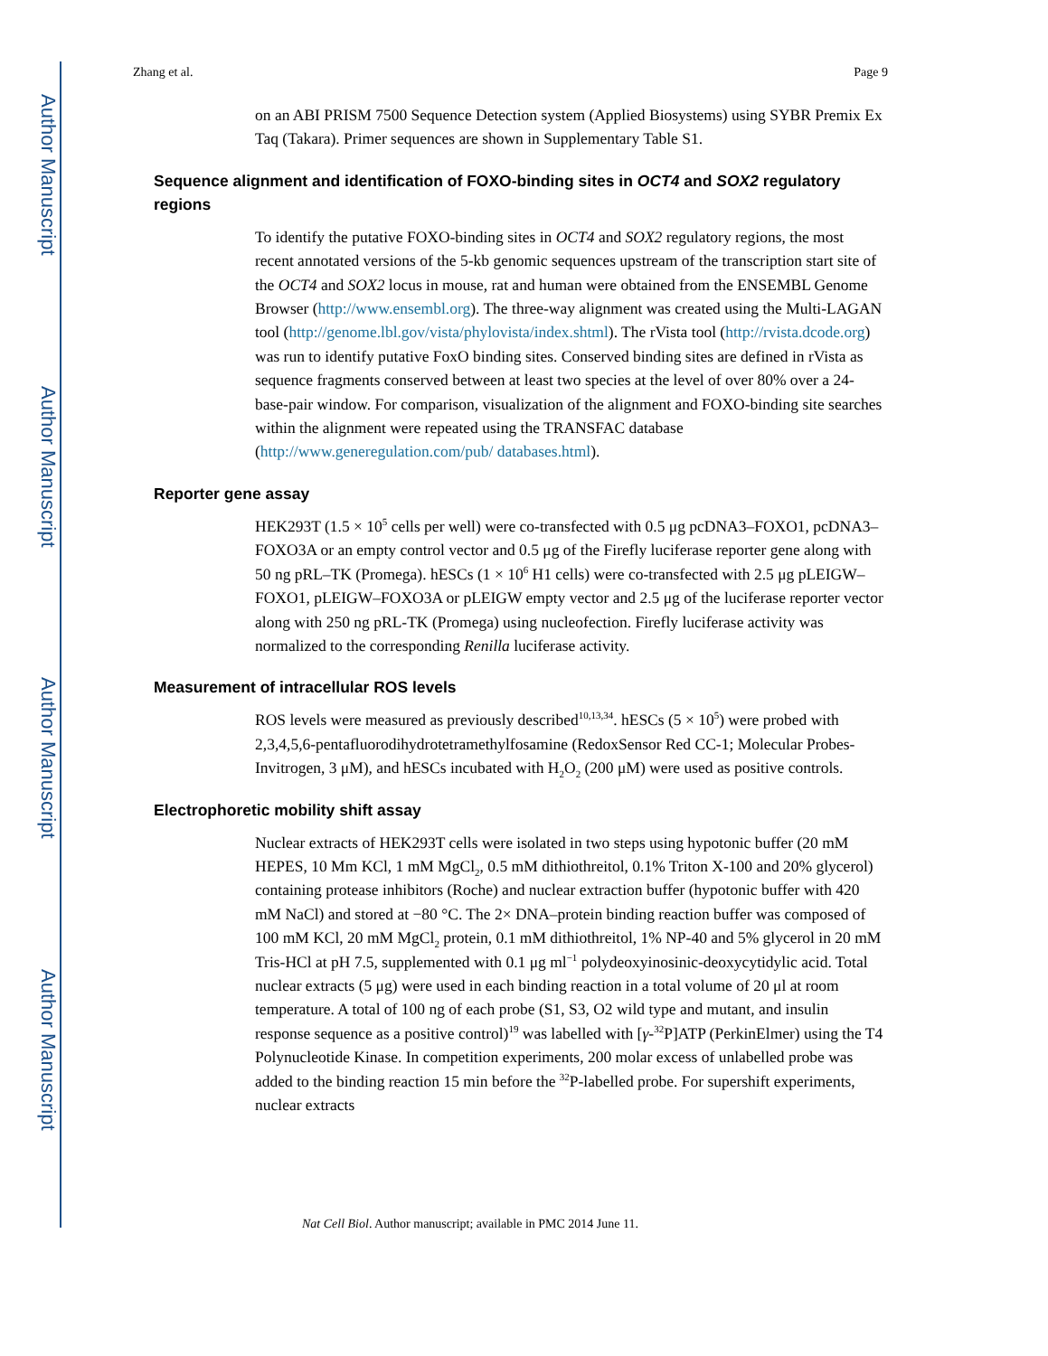Author Manuscript
Author Manuscript
Author Manuscript
Author Manuscript
Zhang et al. Page 9
on an ABI PRISM 7500 Sequence Detection system (Applied Biosystems) using SYBR Premix Ex Taq (Takara). Primer sequences are shown in Supplementary Table S1.
Sequence alignment and identification of FOXO-binding sites in OCT4 and SOX2 regulatory regions
To identify the putative FOXO-binding sites in OCT4 and SOX2 regulatory regions, the most recent annotated versions of the 5-kb genomic sequences upstream of the transcription start site of the OCT4 and SOX2 locus in mouse, rat and human were obtained from the ENSEMBL Genome Browser (http://www.ensembl.org). The three-way alignment was created using the Multi-LAGAN tool (http://genome.lbl.gov/vista/phylovista/index.shtml). The rVista tool (http://rvista.dcode.org) was run to identify putative FoxO binding sites. Conserved binding sites are defined in rVista as sequence fragments conserved between at least two species at the level of over 80% over a 24-base-pair window. For comparison, visualization of the alignment and FOXO-binding site searches within the alignment were repeated using the TRANSFAC database (http://www.generegulation.com/pub/ databases.html).
Reporter gene assay
HEK293T (1.5 × 10<sup>5</sup> cells per well) were co-transfected with 0.5 μg pcDNA3–FOXO1, pcDNA3–FOXO3A or an empty control vector and 0.5 μg of the Firefly luciferase reporter gene along with 50 ng pRL–TK (Promega). hESCs (1 × 10<sup>6</sup> H1 cells) were co-transfected with 2.5 μg pLEIGW–FOXO1, pLEIGW–FOXO3A or pLEIGW empty vector and 2.5 μg of the luciferase reporter vector along with 250 ng pRL-TK (Promega) using nucleofection. Firefly luciferase activity was normalized to the corresponding Renilla luciferase activity.
Measurement of intracellular ROS levels
ROS levels were measured as previously described<sup>10,13,34</sup>. hESCs (5 × 10<sup>5</sup>) were probed with 2,3,4,5,6-pentafluorodihydrotetramethylfosamine (RedoxSensor Red CC-1; Molecular Probes-Invitrogen, 3 μM), and hESCs incubated with H<sub>2</sub>O<sub>2</sub> (200 μM) were used as positive controls.
Electrophoretic mobility shift assay
Nuclear extracts of HEK293T cells were isolated in two steps using hypotonic buffer (20 mM HEPES, 10 Mm KCl, 1 mM MgCl<sub>2</sub>, 0.5 mM dithiothreitol, 0.1% Triton X-100 and 20% glycerol) containing protease inhibitors (Roche) and nuclear extraction buffer (hypotonic buffer with 420 mM NaCl) and stored at −80 °C. The 2× DNA–protein binding reaction buffer was composed of 100 mM KCl, 20 mM MgCl<sub>2</sub> protein, 0.1 mM dithiothreitol, 1% NP-40 and 5% glycerol in 20 mM Tris-HCl at pH 7.5, supplemented with 0.1 μg ml<sup>−1</sup> polydeoxyinosinic-deoxycytidylic acid. Total nuclear extracts (5 μg) were used in each binding reaction in a total volume of 20 μl at room temperature. A total of 100 ng of each probe (S1, S3, O2 wild type and mutant, and insulin response sequence as a positive control)<sup>19</sup> was labelled with [γ-<sup>32</sup>P]ATP (PerkinElmer) using the T4 Polynucleotide Kinase. In competition experiments, 200 molar excess of unlabelled probe was added to the binding reaction 15 min before the <sup>32</sup>P-labelled probe. For supershift experiments, nuclear extracts
Nat Cell Biol. Author manuscript; available in PMC 2014 June 11.